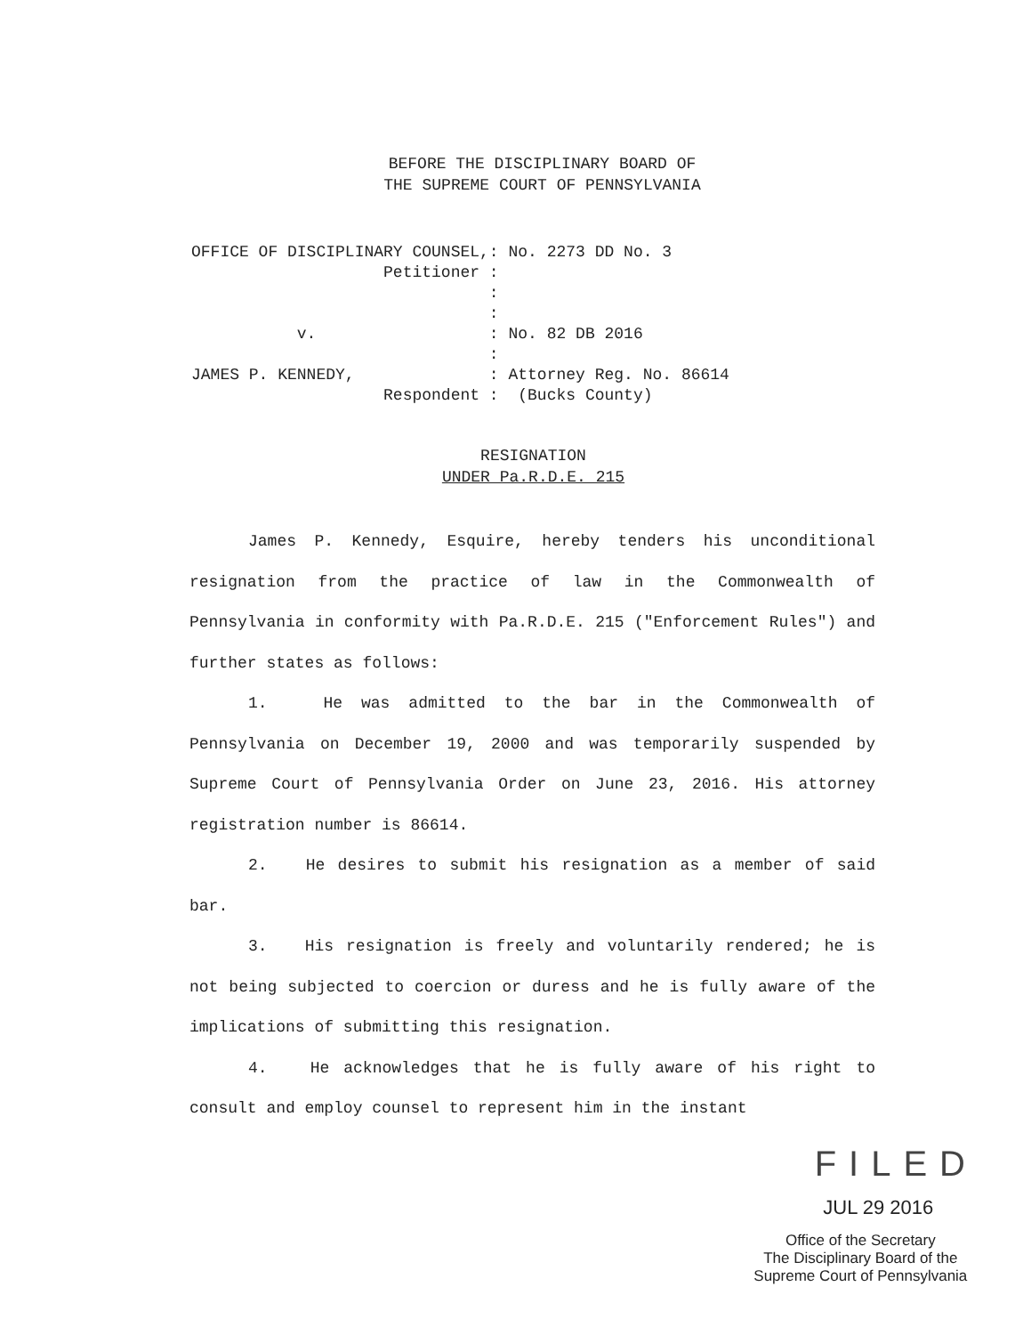BEFORE THE DISCIPLINARY BOARD OF
THE SUPREME COURT OF PENNSYLVANIA
| OFFICE OF DISCIPLINARY COUNSEL, | : No. 2273 DD No. 3 |
| Petitioner | : |
| | : |
| | : |
| v. | : No. 82 DB 2016 |
| | : |
| JAMES P. KENNEDY, | : Attorney Reg. No. 86614 |
| Respondent | : (Bucks County) |
RESIGNATION
UNDER Pa.R.D.E. 215
James P. Kennedy, Esquire, hereby tenders his unconditional resignation from the practice of law in the Commonwealth of Pennsylvania in conformity with Pa.R.D.E. 215 ("Enforcement Rules") and further states as follows:
1. He was admitted to the bar in the Commonwealth of Pennsylvania on December 19, 2000 and was temporarily suspended by Supreme Court of Pennsylvania Order on June 23, 2016. His attorney registration number is 86614.
2. He desires to submit his resignation as a member of said bar.
3. His resignation is freely and voluntarily rendered; he is not being subjected to coercion or duress and he is fully aware of the implications of submitting this resignation.
4. He acknowledges that he is fully aware of his right to consult and employ counsel to represent him in the instant
FILED
JUL 29 2016
Office of the Secretary
The Disciplinary Board of the
Supreme Court of Pennsylvania